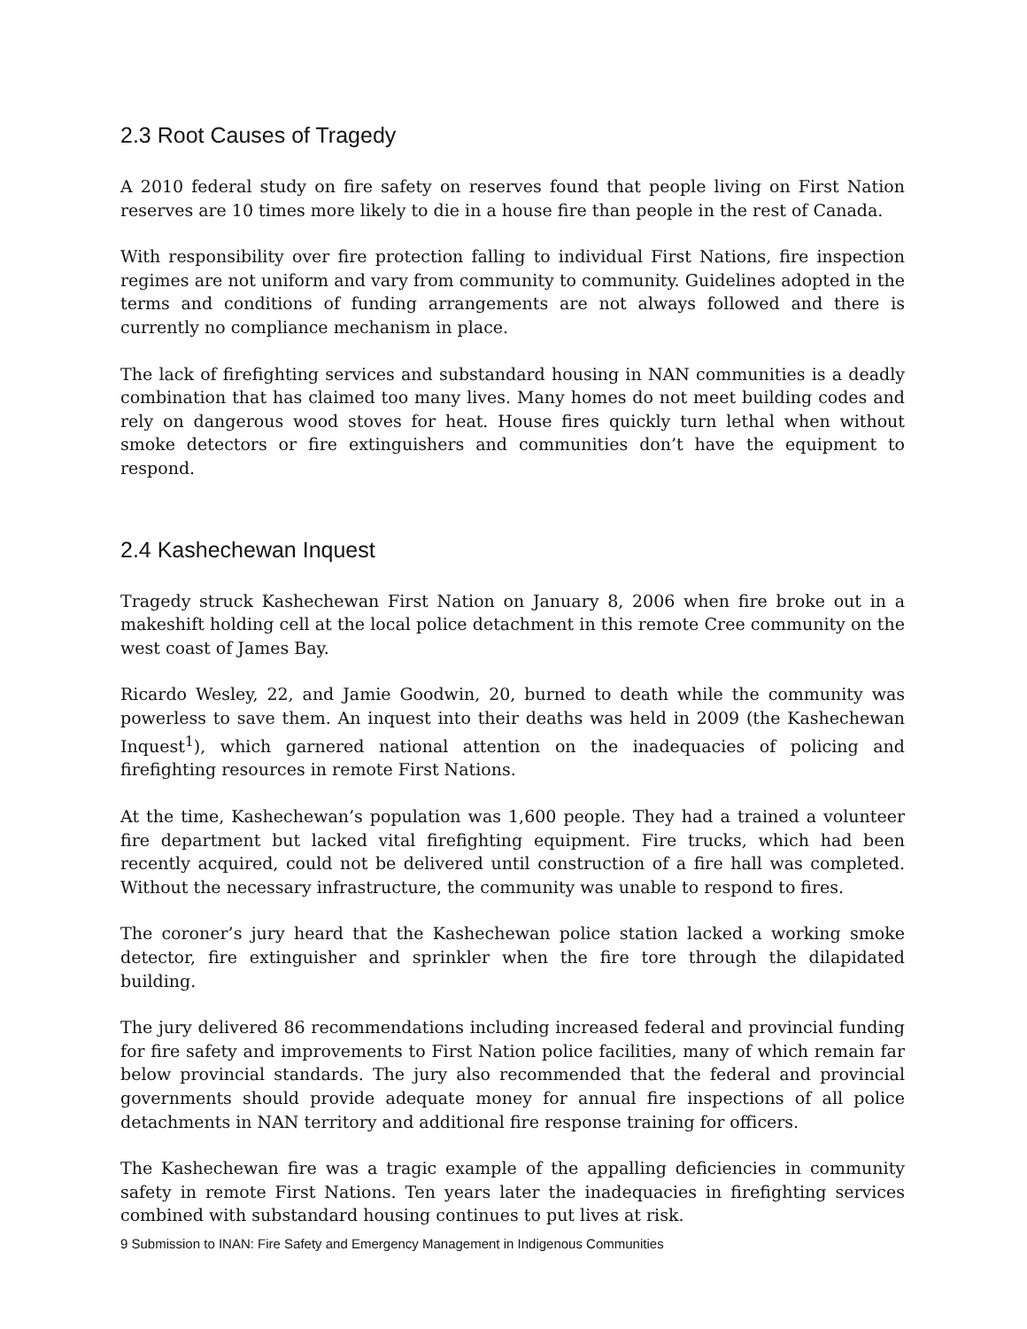2.3 Root Causes of Tragedy
A 2010 federal study on fire safety on reserves found that people living on First Nation reserves are 10 times more likely to die in a house fire than people in the rest of Canada.
With responsibility over fire protection falling to individual First Nations, fire inspection regimes are not uniform and vary from community to community. Guidelines adopted in the terms and conditions of funding arrangements are not always followed and there is currently no compliance mechanism in place.
The lack of firefighting services and substandard housing in NAN communities is a deadly combination that has claimed too many lives. Many homes do not meet building codes and rely on dangerous wood stoves for heat. House fires quickly turn lethal when without smoke detectors or fire extinguishers and communities don’t have the equipment to respond.
2.4 Kashechewan Inquest
Tragedy struck Kashechewan First Nation on January 8, 2006 when fire broke out in a makeshift holding cell at the local police detachment in this remote Cree community on the west coast of James Bay.
Ricardo Wesley, 22, and Jamie Goodwin, 20, burned to death while the community was powerless to save them. An inquest into their deaths was held in 2009 (the Kashechewan Inquest<sup>1</sup>), which garnered national attention on the inadequacies of policing and firefighting resources in remote First Nations.
At the time, Kashechewan’s population was 1,600 people. They had a trained a volunteer fire department but lacked vital firefighting equipment. Fire trucks, which had been recently acquired, could not be delivered until construction of a fire hall was completed. Without the necessary infrastructure, the community was unable to respond to fires.
The coroner’s jury heard that the Kashechewan police station lacked a working smoke detector, fire extinguisher and sprinkler when the fire tore through the dilapidated building.
The jury delivered 86 recommendations including increased federal and provincial funding for fire safety and improvements to First Nation police facilities, many of which remain far below provincial standards. The jury also recommended that the federal and provincial governments should provide adequate money for annual fire inspections of all police detachments in NAN territory and additional fire response training for officers.
The Kashechewan fire was a tragic example of the appalling deficiencies in community safety in remote First Nations. Ten years later the inadequacies in firefighting services combined with substandard housing continues to put lives at risk.
9 Submission to INAN: Fire Safety and Emergency Management in Indigenous Communities